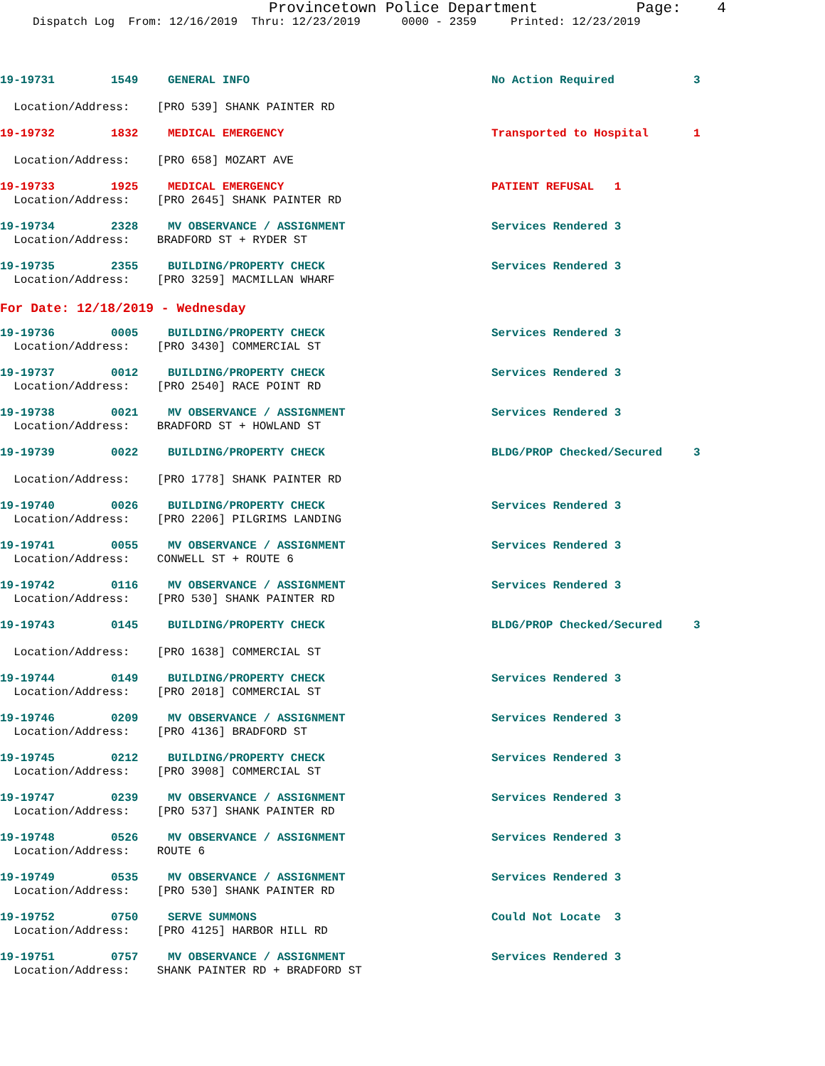Provincetown Police Department Page: 4
Dispatch Log From: 12/16/2019 Thru: 12/23/2019 0000 - 2359 Printed: 12/23/2019
19-19731 1549 GENERAL INFO No Action Required 3
Location/Address: [PRO 539] SHANK PAINTER RD
19-19732 1832 MEDICAL EMERGENCY Transported to Hospital 1
Location/Address: [PRO 658] MOZART AVE
19-19733 1925 MEDICAL EMERGENCY PATIENT REFUSAL 1
Location/Address: [PRO 2645] SHANK PAINTER RD
19-19734 2328 MV OBSERVANCE / ASSIGNMENT Services Rendered 3
Location/Address: BRADFORD ST + RYDER ST
19-19735 2355 BUILDING/PROPERTY CHECK Services Rendered 3
Location/Address: [PRO 3259] MACMILLAN WHARF
For Date: 12/18/2019 - Wednesday
19-19736 0005 BUILDING/PROPERTY CHECK Services Rendered 3
Location/Address: [PRO 3430] COMMERCIAL ST
19-19737 0012 BUILDING/PROPERTY CHECK Services Rendered 3
Location/Address: [PRO 2540] RACE POINT RD
19-19738 0021 MV OBSERVANCE / ASSIGNMENT Services Rendered 3
Location/Address: BRADFORD ST + HOWLAND ST
19-19739 0022 BUILDING/PROPERTY CHECK BLDG/PROP Checked/Secured 3
Location/Address: [PRO 1778] SHANK PAINTER RD
19-19740 0026 BUILDING/PROPERTY CHECK Services Rendered 3
Location/Address: [PRO 2206] PILGRIMS LANDING
19-19741 0055 MV OBSERVANCE / ASSIGNMENT Services Rendered 3
Location/Address: CONWELL ST + ROUTE 6
19-19742 0116 MV OBSERVANCE / ASSIGNMENT Services Rendered 3
Location/Address: [PRO 530] SHANK PAINTER RD
19-19743 0145 BUILDING/PROPERTY CHECK BLDG/PROP Checked/Secured 3
Location/Address: [PRO 1638] COMMERCIAL ST
19-19744 0149 BUILDING/PROPERTY CHECK Services Rendered 3
Location/Address: [PRO 2018] COMMERCIAL ST
19-19746 0209 MV OBSERVANCE / ASSIGNMENT Services Rendered 3
Location/Address: [PRO 4136] BRADFORD ST
19-19745 0212 BUILDING/PROPERTY CHECK Services Rendered 3
Location/Address: [PRO 3908] COMMERCIAL ST
19-19747 0239 MV OBSERVANCE / ASSIGNMENT Services Rendered 3
Location/Address: [PRO 537] SHANK PAINTER RD
19-19748 0526 MV OBSERVANCE / ASSIGNMENT Services Rendered 3
Location/Address: ROUTE 6
19-19749 0535 MV OBSERVANCE / ASSIGNMENT Services Rendered 3
Location/Address: [PRO 530] SHANK PAINTER RD
19-19752 0750 SERVE SUMMONS Could Not Locate 3
Location/Address: [PRO 4125] HARBOR HILL RD
19-19751 0757 MV OBSERVANCE / ASSIGNMENT Services Rendered 3
Location/Address: SHANK PAINTER RD + BRADFORD ST